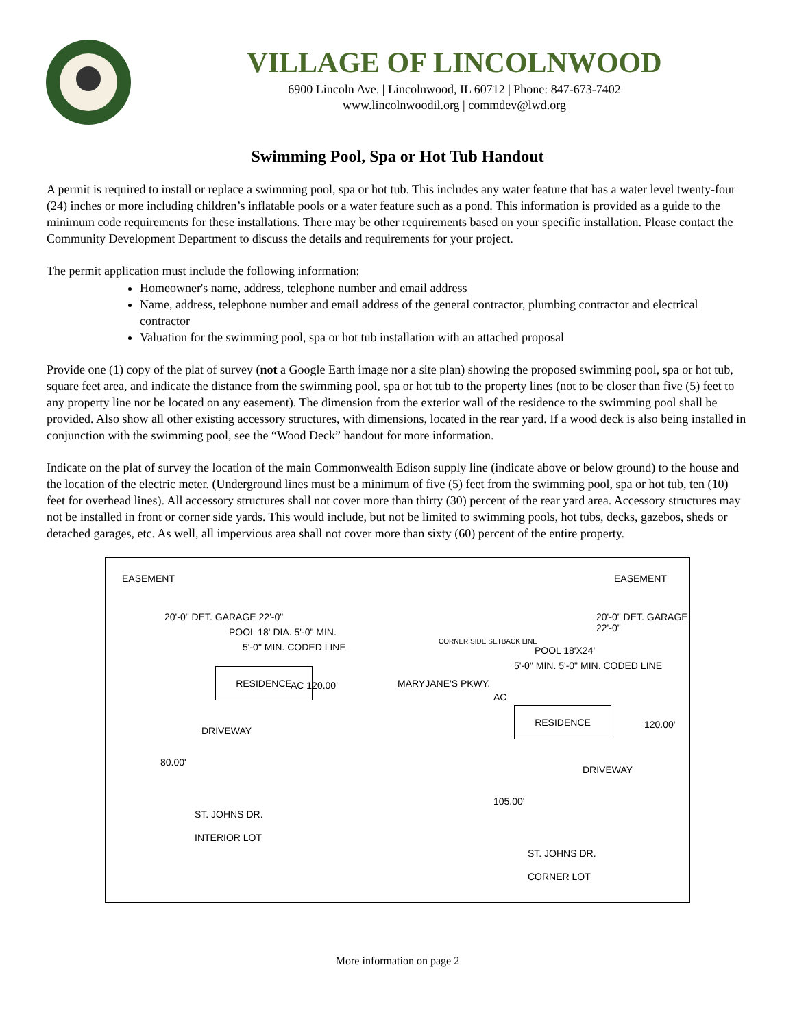VILLAGE OF LINCOLNWOOD
6900 Lincoln Ave. | Lincolnwood, IL 60712 | Phone: 847-673-7402
www.lincolnwoodil.org | commdev@lwd.org
Swimming Pool, Spa or Hot Tub Handout
A permit is required to install or replace a swimming pool, spa or hot tub. This includes any water feature that has a water level twenty-four (24) inches or more including children’s inflatable pools or a water feature such as a pond. This information is provided as a guide to the minimum code requirements for these installations. There may be other requirements based on your specific installation. Please contact the Community Development Department to discuss the details and requirements for your project.
The permit application must include the following information:
Homeowner's name, address, telephone number and email address
Name, address, telephone number and email address of the general contractor, plumbing contractor and electrical contractor
Valuation for the swimming pool, spa or hot tub installation with an attached proposal
Provide one (1) copy of the plat of survey (not a Google Earth image nor a site plan) showing the proposed swimming pool, spa or hot tub, square feet area, and indicate the distance from the swimming pool, spa or hot tub to the property lines (not to be closer than five (5) feet to any property line nor be located on any easement). The dimension from the exterior wall of the residence to the swimming pool shall be provided. Also show all other existing accessory structures, with dimensions, located in the rear yard. If a wood deck is also being installed in conjunction with the swimming pool, see the “Wood Deck” handout for more information.
Indicate on the plat of survey the location of the main Commonwealth Edison supply line (indicate above or below ground) to the house and the location of the electric meter. (Underground lines must be a minimum of five (5) feet from the swimming pool, spa or hot tub, ten (10) feet for overhead lines). All accessory structures shall not cover more than thirty (30) percent of the rear yard area. Accessory structures may not be installed in front or corner side yards. This would include, but not be limited to swimming pools, hot tubs, decks, gazebos, sheds or detached garages, etc. As well, all impervious area shall not cover more than sixty (60) percent of the entire property.
EASEMENT
20'-0" DET. GARAGE 22'-0"
POOL 18' DIA. 5'-0" MIN.
5'-0" MIN. CODED LINE
RESIDENCE
AC 120.00'
DRIVEWAY
80.00'
ST. JOHNS DR.
INTERIOR LOT
EASEMENT
20'-0" DET. GARAGE 22'-0"
CORNER SIDE SETBACK LINE
POOL 18'X24'
5'-0" MIN. 5'-0" MIN. CODED LINE
MARYJANE'S PKWY.
AC
RESIDENCE
120.00'
DRIVEWAY
105.00'
ST. JOHNS DR.
CORNER LOT
More information on page 2